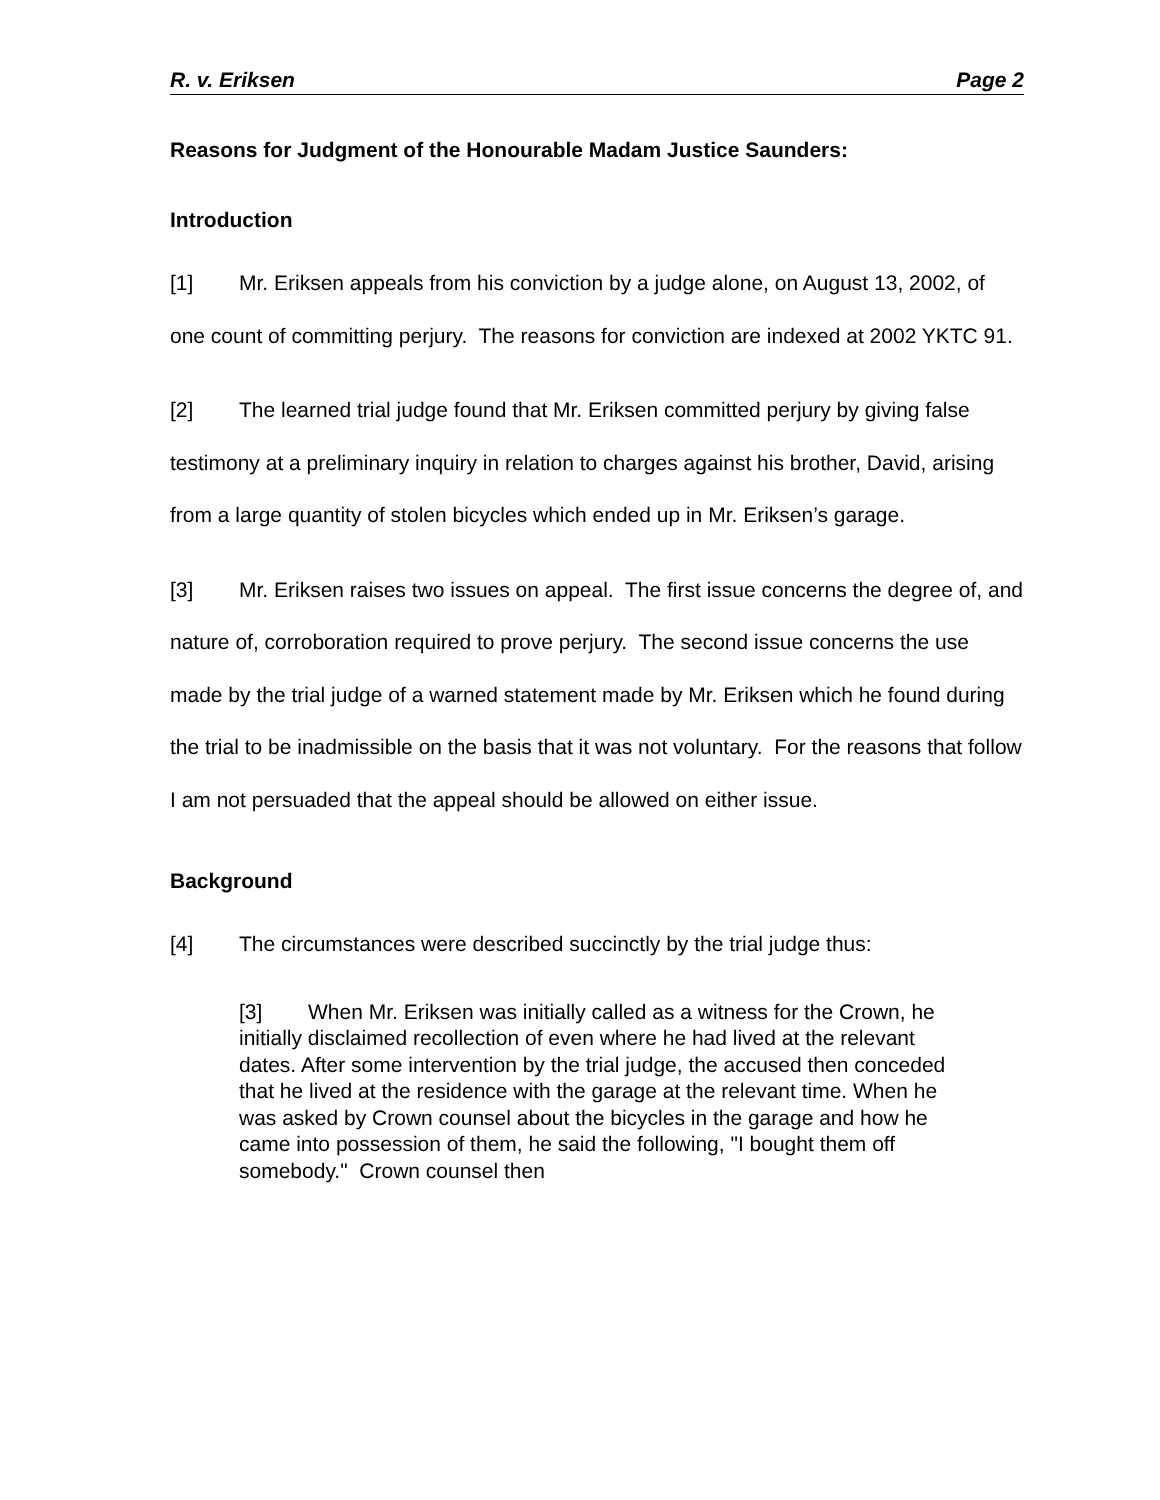R. v. Eriksen Page 2
Reasons for Judgment of the Honourable Madam Justice Saunders:
Introduction
[1] Mr. Eriksen appeals from his conviction by a judge alone, on August 13, 2002, of one count of committing perjury. The reasons for conviction are indexed at 2002 YKTC 91.
[2] The learned trial judge found that Mr. Eriksen committed perjury by giving false testimony at a preliminary inquiry in relation to charges against his brother, David, arising from a large quantity of stolen bicycles which ended up in Mr. Eriksen’s garage.
[3] Mr. Eriksen raises two issues on appeal. The first issue concerns the degree of, and nature of, corroboration required to prove perjury. The second issue concerns the use made by the trial judge of a warned statement made by Mr. Eriksen which he found during the trial to be inadmissible on the basis that it was not voluntary. For the reasons that follow I am not persuaded that the appeal should be allowed on either issue.
Background
[4] The circumstances were described succinctly by the trial judge thus:
[3] When Mr. Eriksen was initially called as a witness for the Crown, he initially disclaimed recollection of even where he had lived at the relevant dates. After some intervention by the trial judge, the accused then conceded that he lived at the residence with the garage at the relevant time. When he was asked by Crown counsel about the bicycles in the garage and how he came into possession of them, he said the following, "I bought them off somebody." Crown counsel then